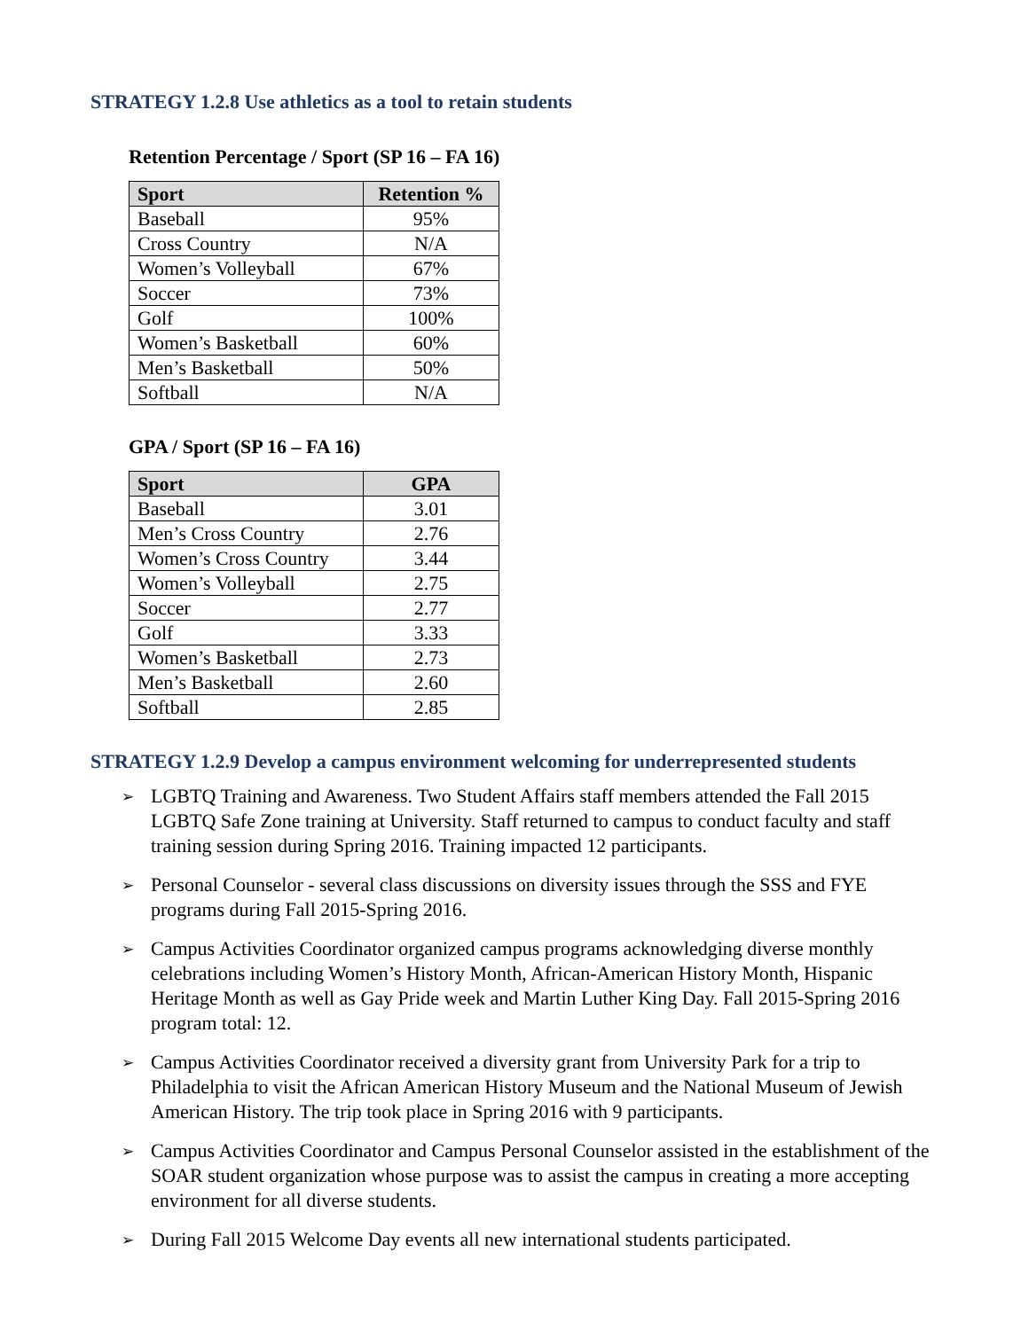STRATEGY 1.2.8 Use athletics as a tool to retain students
Retention Percentage / Sport (SP 16 – FA 16)
| Sport | Retention % |
| --- | --- |
| Baseball | 95% |
| Cross Country | N/A |
| Women’s Volleyball | 67% |
| Soccer | 73% |
| Golf | 100% |
| Women’s Basketball | 60% |
| Men’s Basketball | 50% |
| Softball | N/A |
GPA / Sport (SP 16 – FA 16)
| Sport | GPA |
| --- | --- |
| Baseball | 3.01 |
| Men’s Cross Country | 2.76 |
| Women’s Cross Country | 3.44 |
| Women’s Volleyball | 2.75 |
| Soccer | 2.77 |
| Golf | 3.33 |
| Women’s Basketball | 2.73 |
| Men’s Basketball | 2.60 |
| Softball | 2.85 |
STRATEGY 1.2.9 Develop a campus environment welcoming for underrepresented students
➢ LGBTQ Training and Awareness. Two Student Affairs staff members attended the Fall 2015 LGBTQ Safe Zone training at University. Staff returned to campus to conduct faculty and staff training session during Spring 2016. Training impacted 12 participants.
➢ Personal Counselor - several class discussions on diversity issues through the SSS and FYE programs during Fall 2015-Spring 2016.
➢ Campus Activities Coordinator organized campus programs acknowledging diverse monthly celebrations including Women’s History Month, African-American History Month, Hispanic Heritage Month as well as Gay Pride week and Martin Luther King Day. Fall 2015-Spring 2016 program total: 12.
➢ Campus Activities Coordinator received a diversity grant from University Park for a trip to Philadelphia to visit the African American History Museum and the National Museum of Jewish American History. The trip took place in Spring 2016 with 9 participants.
➢ Campus Activities Coordinator and Campus Personal Counselor assisted in the establishment of the SOAR student organization whose purpose was to assist the campus in creating a more accepting environment for all diverse students.
➢ During Fall 2015 Welcome Day events all new international students participated.